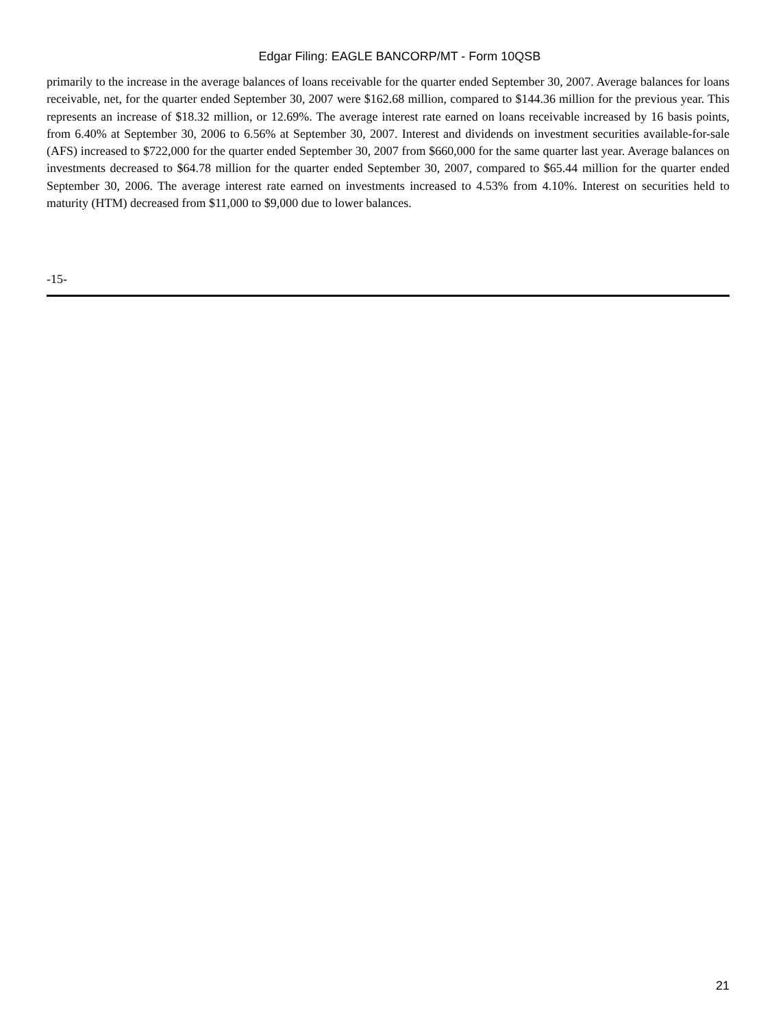Edgar Filing: EAGLE BANCORP/MT - Form 10QSB
primarily to the increase in the average balances of loans receivable for the quarter ended September 30, 2007. Average balances for loans receivable, net, for the quarter ended September 30, 2007 were $162.68 million, compared to $144.36 million for the previous year. This represents an increase of $18.32 million, or 12.69%. The average interest rate earned on loans receivable increased by 16 basis points, from 6.40% at September 30, 2006 to 6.56% at September 30, 2007. Interest and dividends on investment securities available-for-sale (AFS) increased to $722,000 for the quarter ended September 30, 2007 from $660,000 for the same quarter last year. Average balances on investments decreased to $64.78 million for the quarter ended September 30, 2007, compared to $65.44 million for the quarter ended September 30, 2006. The average interest rate earned on investments increased to 4.53% from 4.10%. Interest on securities held to maturity (HTM) decreased from $11,000 to $9,000 due to lower balances.
-15-
21